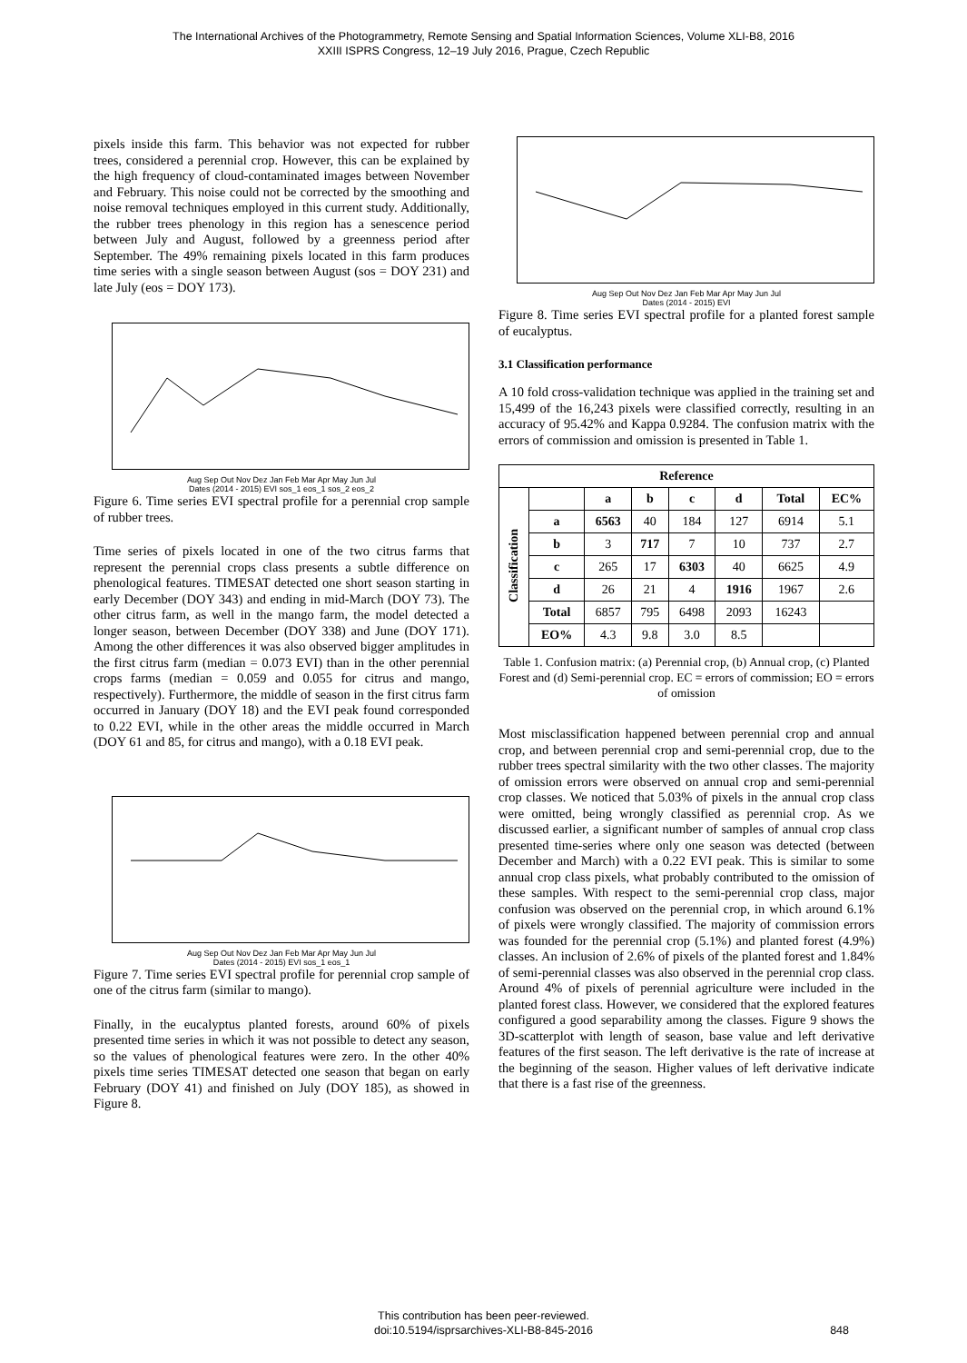The International Archives of the Photogrammetry, Remote Sensing and Spatial Information Sciences, Volume XLI-B8, 2016
XXIII ISPRS Congress, 12–19 July 2016, Prague, Czech Republic
pixels inside this farm. This behavior was not expected for rubber trees, considered a perennial crop. However, this can be explained by the high frequency of cloud-contaminated images between November and February. This noise could not be corrected by the smoothing and noise removal techniques employed in this current study. Additionally, the rubber trees phenology in this region has a senescence period between July and August, followed by a greenness period after September. The 49% remaining pixels located in this farm produces time series with a single season between August (sos = DOY 231) and late July (eos = DOY 173).
Aug Sep Out Nov Dez Jan Feb Mar Apr May Jun Jul
Dates (2014 - 2015) EVI sos_1 eos_1 sos_2 eos_2
Figure 6. Time series EVI spectral profile for a perennial crop sample of rubber trees.
Time series of pixels located in one of the two citrus farms that represent the perennial crops class presents a subtle difference on phenological features. TIMESAT detected one short season starting in early December (DOY 343) and ending in mid-March (DOY 73). The other citrus farm, as well in the mango farm, the model detected a longer season, between December (DOY 338) and June (DOY 171). Among the other differences it was also observed bigger amplitudes in the first citrus farm (median = 0.073 EVI) than in the other perennial crops farms (median = 0.059 and 0.055 for citrus and mango, respectively). Furthermore, the middle of season in the first citrus farm occurred in January (DOY 18) and the EVI peak found corresponded to 0.22 EVI, while in the other areas the middle occurred in March (DOY 61 and 85, for citrus and mango), with a 0.18 EVI peak.
Aug Sep Out Nov Dez Jan Feb Mar Apr May Jun Jul
Dates (2014 - 2015) EVI sos_1 eos_1
Figure 7. Time series EVI spectral profile for perennial crop sample of one of the citrus farm (similar to mango).
Finally, in the eucalyptus planted forests, around 60% of pixels presented time series in which it was not possible to detect any season, so the values of phenological features were zero. In the other 40% pixels time series TIMESAT detected one season that began on early February (DOY 41) and finished on July (DOY 185), as showed in Figure 8.
Aug Sep Out Nov Dez Jan Feb Mar Apr May Jun Jul
Dates (2014 - 2015) EVI
Figure 8. Time series EVI spectral profile for a planted forest sample of eucalyptus.
3.1 Classification performance
A 10 fold cross-validation technique was applied in the training set and 15,499 of the 16,243 pixels were classified correctly, resulting in an accuracy of 95.42% and Kappa 0.9284. The confusion matrix with the errors of commission and omission is presented in Table 1.
| Reference | | | | | | | |
| --- | --- | --- | --- | --- | --- | --- | --- |
| Classification | | a | b | c | d | Total | EC% |
| | a | 6563 | 40 | 184 | 127 | 6914 | 5.1 |
| | b | 3 | 717 | 7 | 10 | 737 | 2.7 |
| | c | 265 | 17 | 6303 | 40 | 6625 | 4.9 |
| | d | 26 | 21 | 4 | 1916 | 1967 | 2.6 |
| | Total | 6857 | 795 | 6498 | 2093 | 16243 | |
| | EO% | 4.3 | 9.8 | 3.0 | 8.5 | | |
Table 1. Confusion matrix: (a) Perennial crop, (b) Annual crop, (c) Planted Forest and (d) Semi-perennial crop. EC = errors of commission; EO = errors of omission
Most misclassification happened between perennial crop and annual crop, and between perennial crop and semi-perennial crop, due to the rubber trees spectral similarity with the two other classes. The majority of omission errors were observed on annual crop and semi-perennial crop classes. We noticed that 5.03% of pixels in the annual crop class were omitted, being wrongly classified as perennial crop. As we discussed earlier, a significant number of samples of annual crop class presented time-series where only one season was detected (between December and March) with a 0.22 EVI peak. This is similar to some annual crop class pixels, what probably contributed to the omission of these samples. With respect to the semi-perennial crop class, major confusion was observed on the perennial crop, in which around 6.1% of pixels were wrongly classified. The majority of commission errors was founded for the perennial crop (5.1%) and planted forest (4.9%) classes. An inclusion of 2.6% of pixels of the planted forest and 1.84% of semi-perennial classes was also observed in the perennial crop class. Around 4% of pixels of perennial agriculture were included in the planted forest class. However, we considered that the explored features configured a good separability among the classes. Figure 9 shows the 3D-scatterplot with length of season, base value and left derivative features of the first season. The left derivative is the rate of increase at the beginning of the season. Higher values of left derivative indicate that there is a fast rise of the greenness.
This contribution has been peer-reviewed.
doi:10.5194/isprsarchives-XLI-B8-845-2016
848